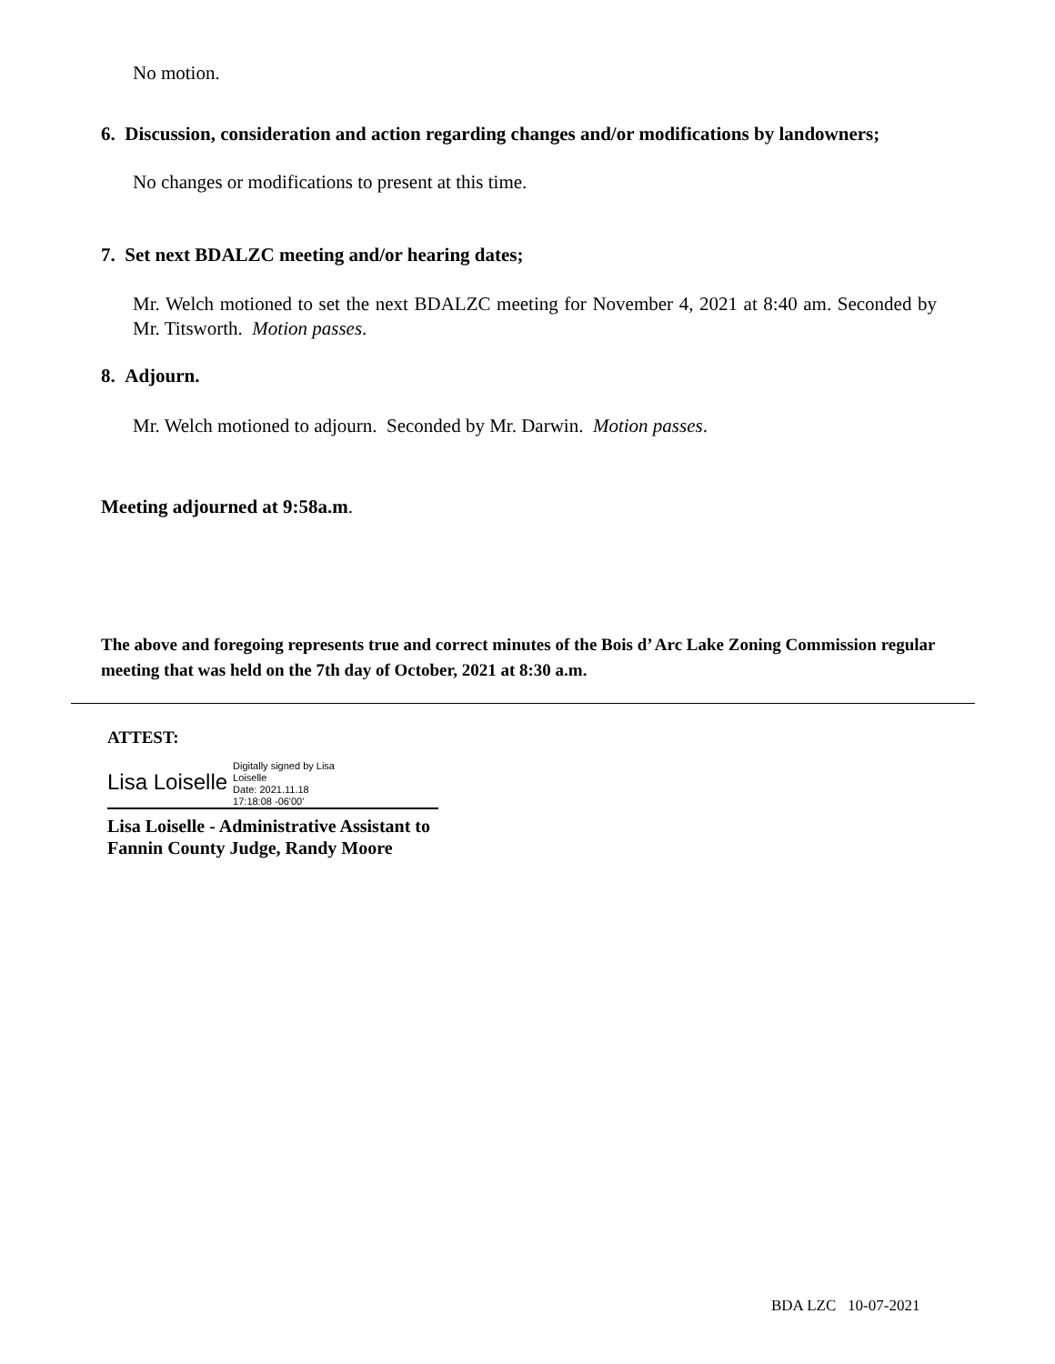No motion.
6. Discussion, consideration and action regarding changes and/or modifications by landowners;
No changes or modifications to present at this time.
7. Set next BDALZC meeting and/or hearing dates;
Mr. Welch motioned to set the next BDALZC meeting for November 4, 2021 at 8:40 am. Seconded by Mr. Titsworth. Motion passes.
8. Adjourn.
Mr. Welch motioned to adjourn. Seconded by Mr. Darwin. Motion passes.
Meeting adjourned at 9:58a.m.
The above and foregoing represents true and correct minutes of the Bois d’ Arc Lake Zoning Commission regular meeting that was held on the 7th day of October, 2021 at 8:30 a.m.
ATTEST:
Lisa Loiselle Digitally signed by Lisa
Loiselle
Date: 2021.11.18
17:18:08 -06'00'
Lisa Loiselle - Administrative Assistant to
Fannin County Judge, Randy Moore
BDA LZC 10-07-2021